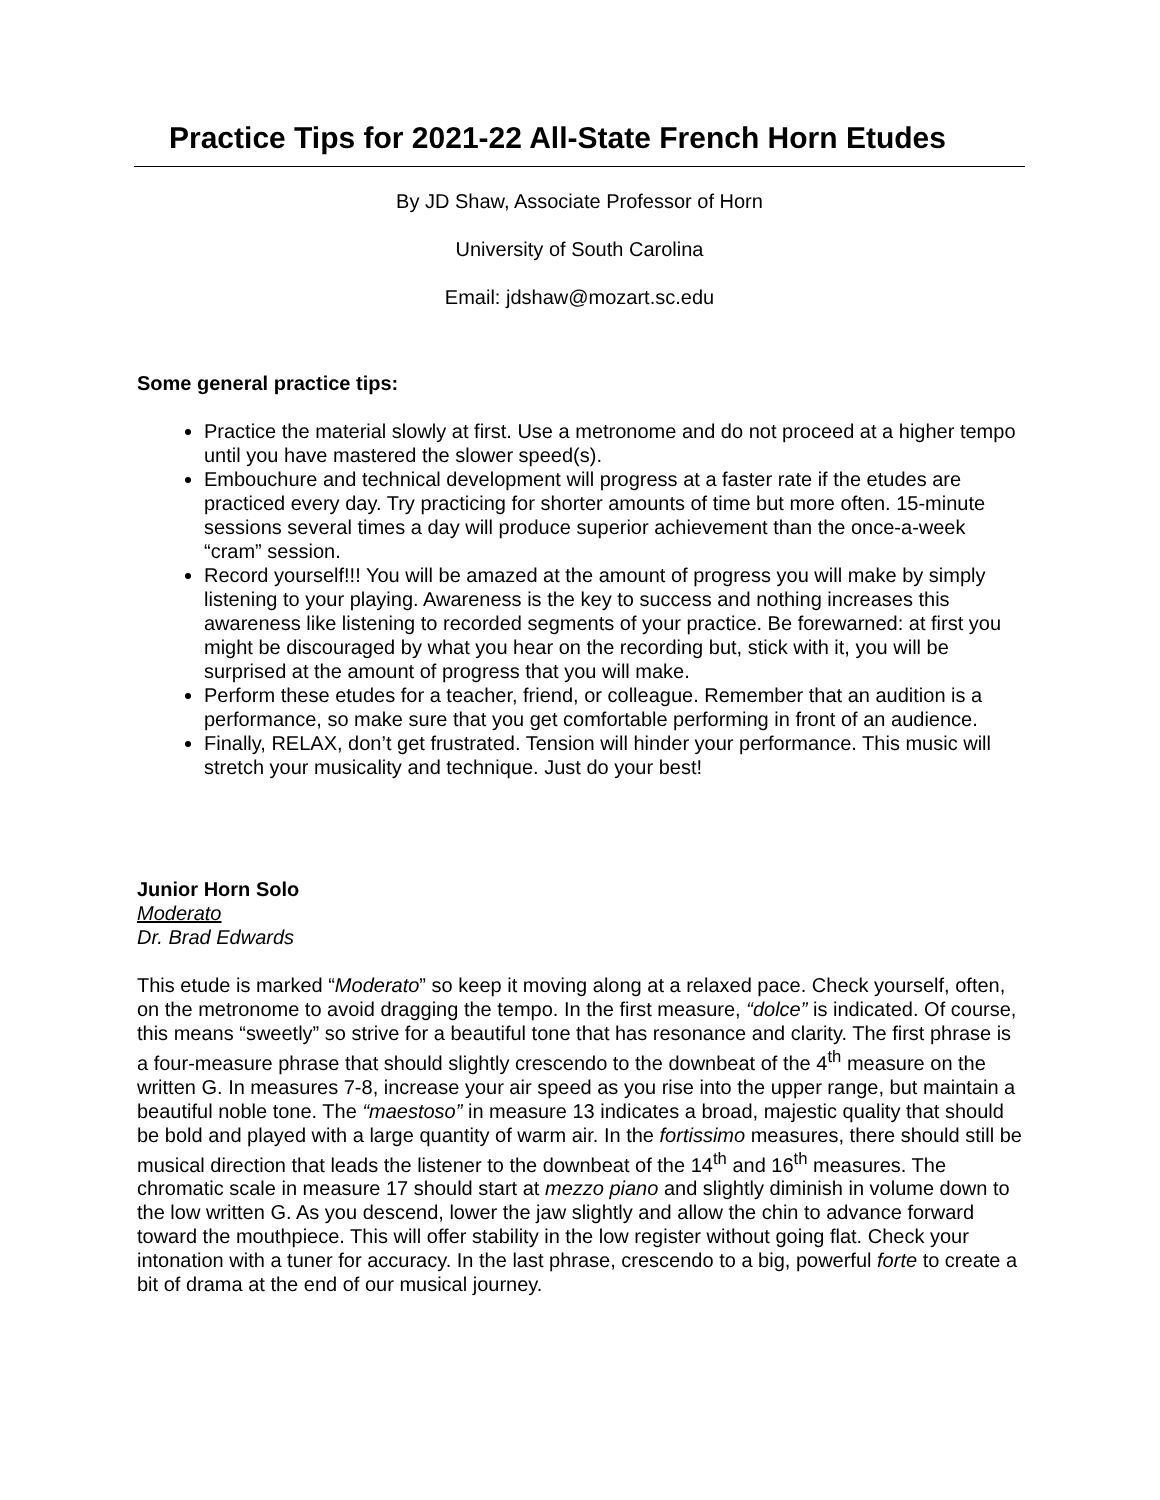Practice Tips for 2021-22 All-State French Horn Etudes
By JD Shaw, Associate Professor of Horn
University of South Carolina
Email: jdshaw@mozart.sc.edu
Some general practice tips:
Practice the material slowly at first. Use a metronome and do not proceed at a higher tempo until you have mastered the slower speed(s).
Embouchure and technical development will progress at a faster rate if the etudes are practiced every day. Try practicing for shorter amounts of time but more often. 15-minute sessions several times a day will produce superior achievement than the once-a-week “cram” session.
Record yourself!!! You will be amazed at the amount of progress you will make by simply listening to your playing. Awareness is the key to success and nothing increases this awareness like listening to recorded segments of your practice. Be forewarned: at first you might be discouraged by what you hear on the recording but, stick with it, you will be surprised at the amount of progress that you will make.
Perform these etudes for a teacher, friend, or colleague. Remember that an audition is a performance, so make sure that you get comfortable performing in front of an audience.
Finally, RELAX, don’t get frustrated. Tension will hinder your performance. This music will stretch your musicality and technique. Just do your best!
Junior Horn Solo
Moderato
Dr. Brad Edwards
This etude is marked “Moderato” so keep it moving along at a relaxed pace. Check yourself, often, on the metronome to avoid dragging the tempo. In the first measure, “dolce” is indicated. Of course, this means “sweetly” so strive for a beautiful tone that has resonance and clarity. The first phrase is a four-measure phrase that should slightly crescendo to the downbeat of the 4<sup>th</sup> measure on the written G. In measures 7-8, increase your air speed as you rise into the upper range, but maintain a beautiful noble tone. The “maestoso” in measure 13 indicates a broad, majestic quality that should be bold and played with a large quantity of warm air. In the fortissimo measures, there should still be musical direction that leads the listener to the downbeat of the 14<sup>th</sup> and 16<sup>th</sup> measures. The chromatic scale in measure 17 should start at mezzo piano and slightly diminish in volume down to the low written G. As you descend, lower the jaw slightly and allow the chin to advance forward toward the mouthpiece. This will offer stability in the low register without going flat. Check your intonation with a tuner for accuracy. In the last phrase, crescendo to a big, powerful forte to create a bit of drama at the end of our musical journey.